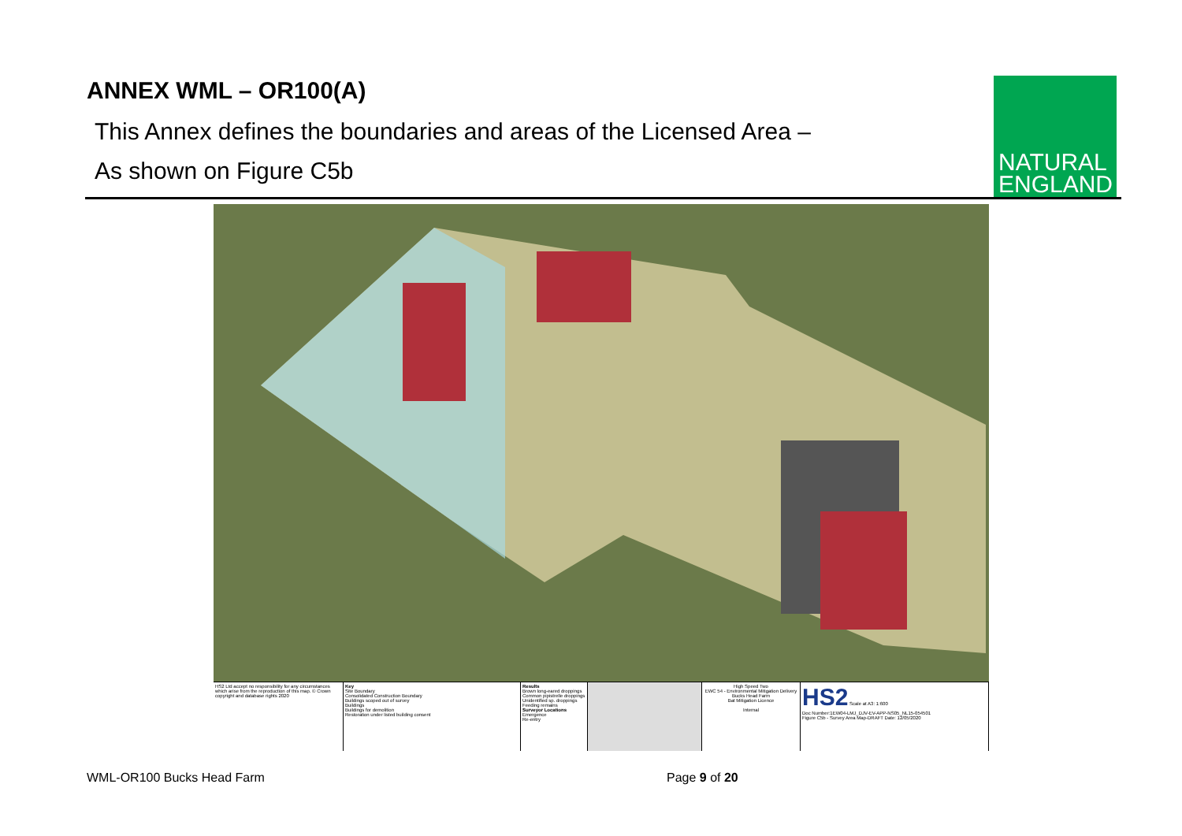ANNEX WML – OR100(A)
This Annex defines the boundaries and areas of the Licensed Area –
As shown on Figure C5b
NATURAL
ENGLAND
HS2 Ltd accept no responsibility for any circumstances which arise from the reproduction of this map. © Crown copyright and database rights 2020
Key
Site Boundary
Consolidated Construction Boundary
Buildings scoped out of survey
Buildings
Buildings for demolition
Restoration under listed building consent
Results
Brown long-eared droppings
Common pipistrelle droppings
Unidentified sp. droppings
Feeding remains
Surveyor Locations
Emergence
Re-entry
High Speed Two
EWC 54 - Environmental Mitigation Delivery
Bucks Head Farm
Bat Mitigation Licence
Internal
HS2 Scale at A3: 1:600
Doc Number:1EW04-LMJ_DJV-EV-APP-NS05_NL15-054501
Figure C5b - Survey Area Map-DRAFT Date: 12/05/2020
WML-OR100 Bucks Head Farm Page 9 of 20